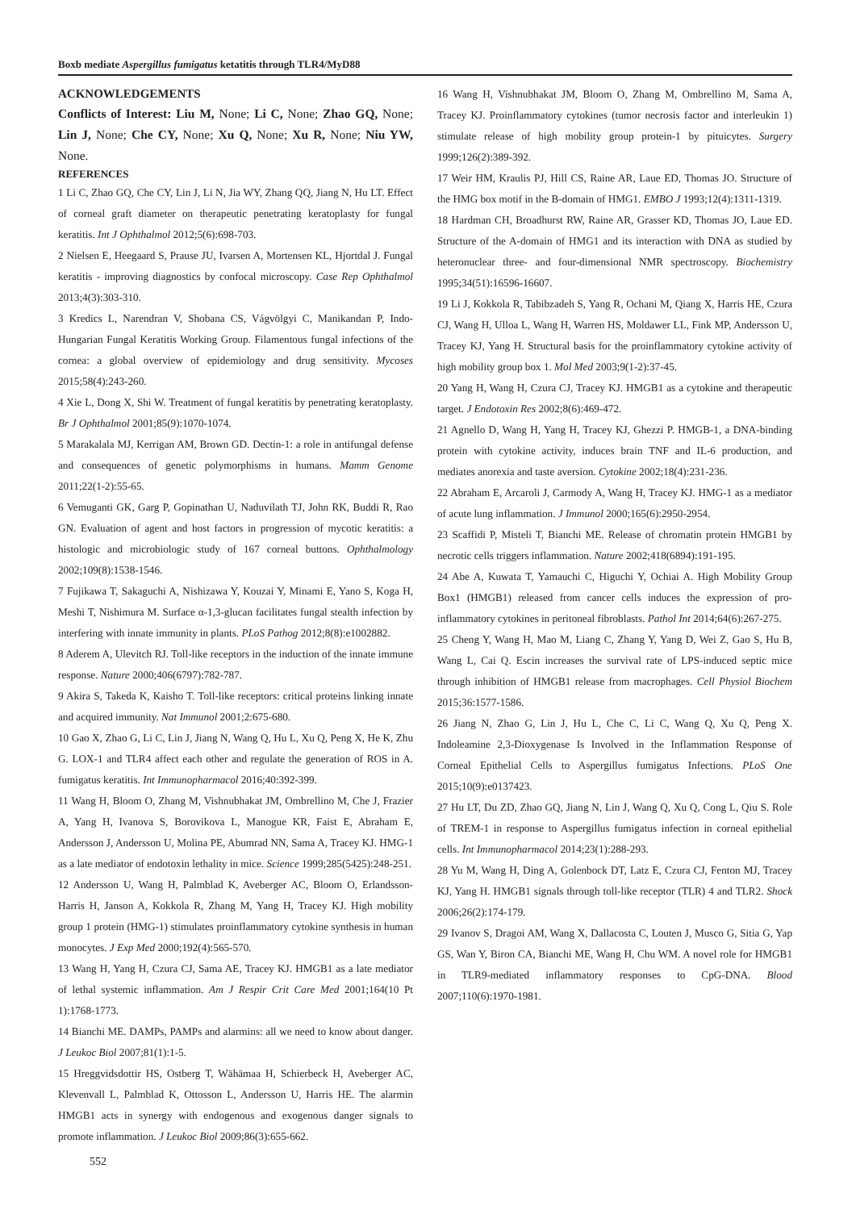Boxb mediate Aspergillus fumigatus ketatitis through TLR4/MyD88
ACKNOWLEDGEMENTS
Conflicts of Interest: Liu M, None; Li C, None; Zhao GQ, None; Lin J, None; Che CY, None; Xu Q, None; Xu R, None; Niu YW, None.
REFERENCES
1 Li C, Zhao GQ, Che CY, Lin J, Li N, Jia WY, Zhang QQ, Jiang N, Hu LT. Effect of corneal graft diameter on therapeutic penetrating keratoplasty for fungal keratitis. Int J Ophthalmol 2012;5(6):698-703.
2 Nielsen E, Heegaard S, Prause JU, Ivarsen A, Mortensen KL, Hjortdal J. Fungal keratitis - improving diagnostics by confocal microscopy. Case Rep Ophthalmol 2013;4(3):303-310.
3 Kredics L, Narendran V, Shobana CS, Vágvölgyi C, Manikandan P, Indo-Hungarian Fungal Keratitis Working Group. Filamentous fungal infections of the cornea: a global overview of epidemiology and drug sensitivity. Mycoses 2015;58(4):243-260.
4 Xie L, Dong X, Shi W. Treatment of fungal keratitis by penetrating keratoplasty. Br J Ophthalmol 2001;85(9):1070-1074.
5 Marakalala MJ, Kerrigan AM, Brown GD. Dectin-1: a role in antifungal defense and consequences of genetic polymorphisms in humans. Mamm Genome 2011;22(1-2):55-65.
6 Vemuganti GK, Garg P, Gopinathan U, Naduvilath TJ, John RK, Buddi R, Rao GN. Evaluation of agent and host factors in progression of mycotic keratitis: a histologic and microbiologic study of 167 corneal buttons. Ophthalmology 2002;109(8):1538-1546.
7 Fujikawa T, Sakaguchi A, Nishizawa Y, Kouzai Y, Minami E, Yano S, Koga H, Meshi T, Nishimura M. Surface α-1,3-glucan facilitates fungal stealth infection by interfering with innate immunity in plants. PLoS Pathog 2012;8(8):e1002882.
8 Aderem A, Ulevitch RJ. Toll-like receptors in the induction of the innate immune response. Nature 2000;406(6797):782-787.
9 Akira S, Takeda K, Kaisho T. Toll-like receptors: critical proteins linking innate and acquired immunity. Nat Immunol 2001;2:675-680.
10 Gao X, Zhao G, Li C, Lin J, Jiang N, Wang Q, Hu L, Xu Q, Peng X, He K, Zhu G. LOX-1 and TLR4 affect each other and regulate the generation of ROS in A. fumigatus keratitis. Int Immunopharmacol 2016;40:392-399.
11 Wang H, Bloom O, Zhang M, Vishnubhakat JM, Ombrellino M, Che J, Frazier A, Yang H, Ivanova S, Borovikova L, Manogue KR, Faist E, Abraham E, Andersson J, Andersson U, Molina PE, Abumrad NN, Sama A, Tracey KJ. HMG-1 as a late mediator of endotoxin lethality in mice. Science 1999;285(5425):248-251.
12 Andersson U, Wang H, Palmblad K, Aveberger AC, Bloom O, Erlandsson-Harris H, Janson A, Kokkola R, Zhang M, Yang H, Tracey KJ. High mobility group 1 protein (HMG-1) stimulates proinflammatory cytokine synthesis in human monocytes. J Exp Med 2000;192(4):565-570.
13 Wang H, Yang H, Czura CJ, Sama AE, Tracey KJ. HMGB1 as a late mediator of lethal systemic inflammation. Am J Respir Crit Care Med 2001;164(10 Pt 1):1768-1773.
14 Bianchi ME. DAMPs, PAMPs and alarmins: all we need to know about danger. J Leukoc Biol 2007;81(1):1-5.
15 Hreggvidsdottir HS, Ostberg T, Wähämaa H, Schierbeck H, Aveberger AC, Klevenvall L, Palmblad K, Ottosson L, Andersson U, Harris HE. The alarmin HMGB1 acts in synergy with endogenous and exogenous danger signals to promote inflammation. J Leukoc Biol 2009;86(3):655-662.
16 Wang H, Vishnubhakat JM, Bloom O, Zhang M, Ombrellino M, Sama A, Tracey KJ. Proinflammatory cytokines (tumor necrosis factor and interleukin 1) stimulate release of high mobility group protein-1 by pituicytes. Surgery 1999;126(2):389-392.
17 Weir HM, Kraulis PJ, Hill CS, Raine AR, Laue ED, Thomas JO. Structure of the HMG box motif in the B-domain of HMG1. EMBO J 1993;12(4):1311-1319.
18 Hardman CH, Broadhurst RW, Raine AR, Grasser KD, Thomas JO, Laue ED. Structure of the A-domain of HMG1 and its interaction with DNA as studied by heteronuclear three- and four-dimensional NMR spectroscopy. Biochemistry 1995;34(51):16596-16607.
19 Li J, Kokkola R, Tabibzadeh S, Yang R, Ochani M, Qiang X, Harris HE, Czura CJ, Wang H, Ulloa L, Wang H, Warren HS, Moldawer LL, Fink MP, Andersson U, Tracey KJ, Yang H. Structural basis for the proinflammatory cytokine activity of high mobility group box 1. Mol Med 2003;9(1-2):37-45.
20 Yang H, Wang H, Czura CJ, Tracey KJ. HMGB1 as a cytokine and therapeutic target. J Endotoxin Res 2002;8(6):469-472.
21 Agnello D, Wang H, Yang H, Tracey KJ, Ghezzi P. HMGB-1, a DNA-binding protein with cytokine activity, induces brain TNF and IL-6 production, and mediates anorexia and taste aversion. Cytokine 2002;18(4):231-236.
22 Abraham E, Arcaroli J, Carmody A, Wang H, Tracey KJ. HMG-1 as a mediator of acute lung inflammation. J Immunol 2000;165(6):2950-2954.
23 Scaffidi P, Misteli T, Bianchi ME. Release of chromatin protein HMGB1 by necrotic cells triggers inflammation. Nature 2002;418(6894):191-195.
24 Abe A, Kuwata T, Yamauchi C, Higuchi Y, Ochiai A. High Mobility Group Box1 (HMGB1) released from cancer cells induces the expression of pro-inflammatory cytokines in peritoneal fibroblasts. Pathol Int 2014;64(6):267-275.
25 Cheng Y, Wang H, Mao M, Liang C, Zhang Y, Yang D, Wei Z, Gao S, Hu B, Wang L, Cai Q. Escin increases the survival rate of LPS-induced septic mice through inhibition of HMGB1 release from macrophages. Cell Physiol Biochem 2015;36:1577-1586.
26 Jiang N, Zhao G, Lin J, Hu L, Che C, Li C, Wang Q, Xu Q, Peng X. Indoleamine 2,3-Dioxygenase Is Involved in the Inflammation Response of Corneal Epithelial Cells to Aspergillus fumigatus Infections. PLoS One 2015;10(9):e0137423.
27 Hu LT, Du ZD, Zhao GQ, Jiang N, Lin J, Wang Q, Xu Q, Cong L, Qiu S. Role of TREM-1 in response to Aspergillus fumigatus infection in corneal epithelial cells. Int Immunopharmacol 2014;23(1):288-293.
28 Yu M, Wang H, Ding A, Golenbock DT, Latz E, Czura CJ, Fenton MJ, Tracey KJ, Yang H. HMGB1 signals through toll-like receptor (TLR) 4 and TLR2. Shock 2006;26(2):174-179.
29 Ivanov S, Dragoi AM, Wang X, Dallacosta C, Louten J, Musco G, Sitia G, Yap GS, Wan Y, Biron CA, Bianchi ME, Wang H, Chu WM. A novel role for HMGB1 in TLR9-mediated inflammatory responses to CpG-DNA. Blood 2007;110(6):1970-1981.
552